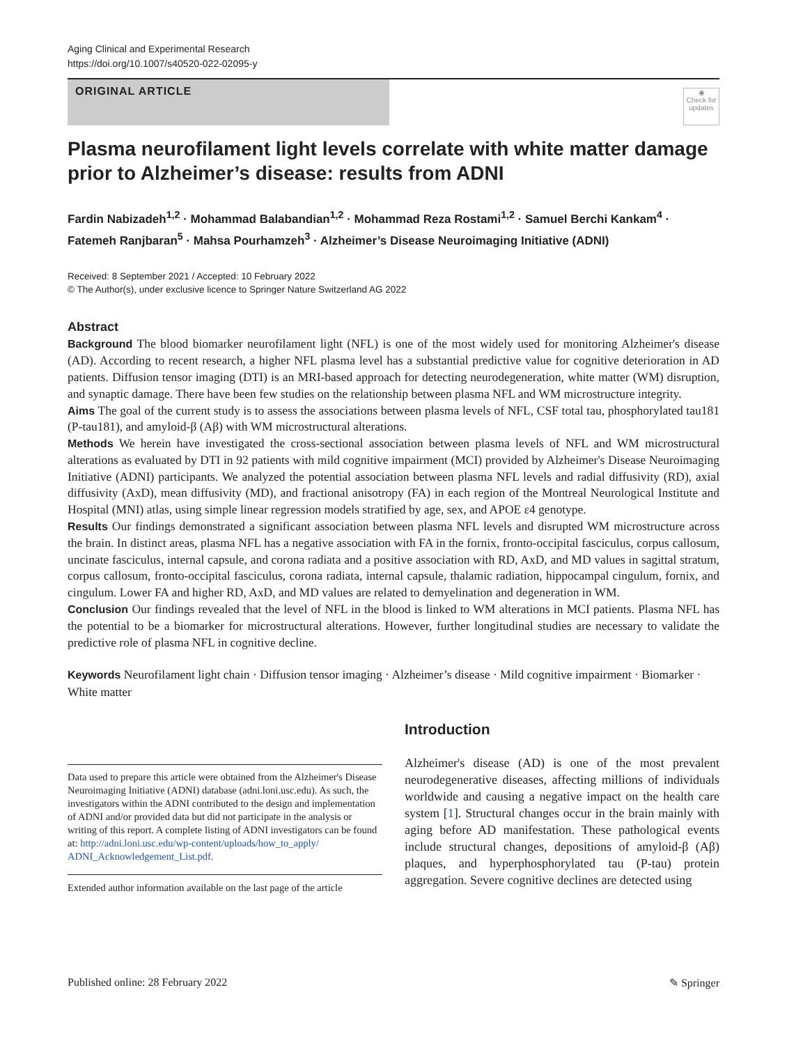Aging Clinical and Experimental Research
https://doi.org/10.1007/s40520-022-02095-y
ORIGINAL ARTICLE
◉
Check for updates
Plasma neurofilament light levels correlate with white matter damage prior to Alzheimer’s disease: results from ADNI
Fardin Nabizadeh<sup>1,2</sup> · Mohammad Balabandian<sup>1,2</sup> · Mohammad Reza Rostami<sup>1,2</sup> · Samuel Berchi Kankam<sup>4</sup> · Fatemeh Ranjbaran<sup>5</sup> · Mahsa Pourhamzeh<sup>3</sup> · Alzheimer’s Disease Neuroimaging Initiative (ADNI)
Received: 8 September 2021 / Accepted: 10 February 2022
© The Author(s), under exclusive licence to Springer Nature Switzerland AG 2022
Abstract
Background The blood biomarker neurofilament light (NFL) is one of the most widely used for monitoring Alzheimer's disease (AD). According to recent research, a higher NFL plasma level has a substantial predictive value for cognitive deterioration in AD patients. Diffusion tensor imaging (DTI) is an MRI-based approach for detecting neurodegeneration, white matter (WM) disruption, and synaptic damage. There have been few studies on the relationship between plasma NFL and WM microstructure integrity.
Aims The goal of the current study is to assess the associations between plasma levels of NFL, CSF total tau, phosphorylated tau181 (P-tau181), and amyloid-β (Aβ) with WM microstructural alterations.
Methods We herein have investigated the cross-sectional association between plasma levels of NFL and WM microstructural alterations as evaluated by DTI in 92 patients with mild cognitive impairment (MCI) provided by Alzheimer's Disease Neuroimaging Initiative (ADNI) participants. We analyzed the potential association between plasma NFL levels and radial diffusivity (RD), axial diffusivity (AxD), mean diffusivity (MD), and fractional anisotropy (FA) in each region of the Montreal Neurological Institute and Hospital (MNI) atlas, using simple linear regression models stratified by age, sex, and APOE ε4 genotype.
Results Our findings demonstrated a significant association between plasma NFL levels and disrupted WM microstructure across the brain. In distinct areas, plasma NFL has a negative association with FA in the fornix, fronto-occipital fasciculus, corpus callosum, uncinate fasciculus, internal capsule, and corona radiata and a positive association with RD, AxD, and MD values in sagittal stratum, corpus callosum, fronto-occipital fasciculus, corona radiata, internal capsule, thalamic radiation, hippocampal cingulum, fornix, and cingulum. Lower FA and higher RD, AxD, and MD values are related to demyelination and degeneration in WM.
Conclusion Our findings revealed that the level of NFL in the blood is linked to WM alterations in MCI patients. Plasma NFL has the potential to be a biomarker for microstructural alterations. However, further longitudinal studies are necessary to validate the predictive role of plasma NFL in cognitive decline.
Keywords Neurofilament light chain · Diffusion tensor imaging · Alzheimer’s disease · Mild cognitive impairment · Biomarker · White matter
Data used to prepare this article were obtained from the Alzheimer's Disease Neuroimaging Initiative (ADNI) database (adni.loni.usc.edu). As such, the investigators within the ADNI contributed to the design and implementation of ADNI and/or provided data but did not participate in the analysis or writing of this report. A complete listing of ADNI investigators can be found at: http://adni.loni.usc.edu/wp-content/uploads/how_to_apply/ ADNI_Acknowledgement_List.pdf.
Extended author information available on the last page of the article
Introduction
Alzheimer's disease (AD) is one of the most prevalent neurodegenerative diseases, affecting millions of individuals worldwide and causing a negative impact on the health care system [1]. Structural changes occur in the brain mainly with aging before AD manifestation. These pathological events include structural changes, depositions of amyloid-β (Aβ) plaques, and hyperphosphorylated tau (P-tau) protein aggregation. Severe cognitive declines are detected using
Published online: 28 February 2022 ✎ Springer